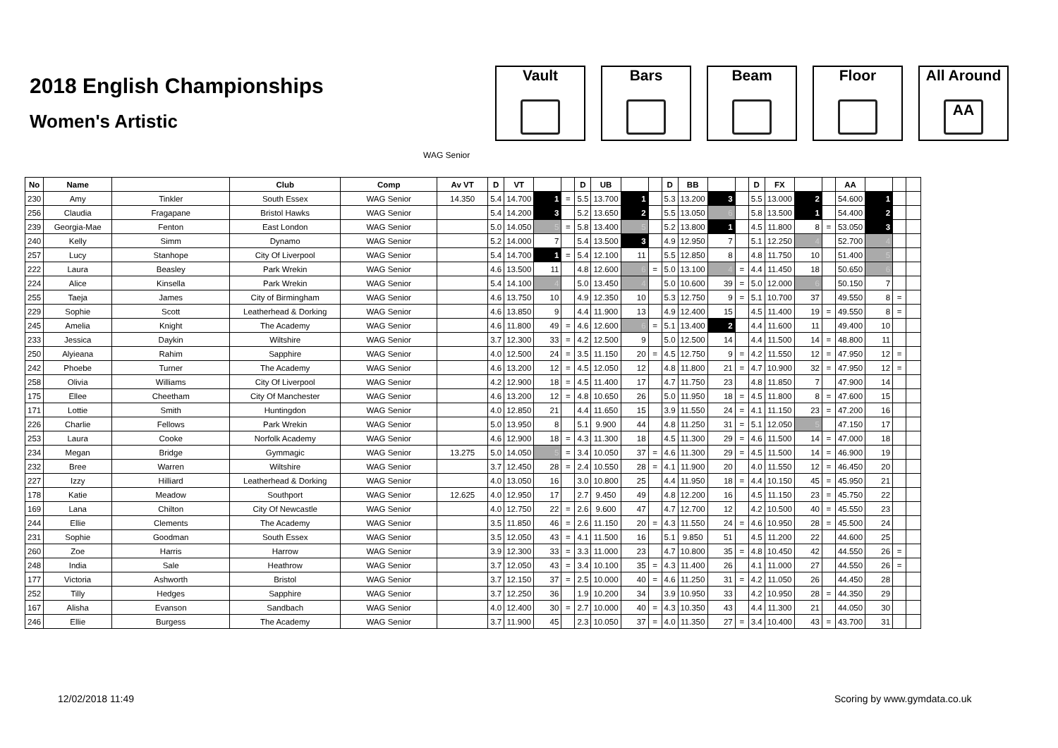2018 English Championships
Women's Artistic
Vault Bars Beam Floor All Around
AA
WAG Senior
| No | Name | | Club | Comp | Av VT | D | VT | | | D | UB | | | D | BB | | | D | FX | | | AA | | | |
| --- | --- | --- | --- | --- | --- | --- | --- | --- | --- | --- | --- | --- | --- | --- | --- | --- | --- | --- | --- | --- | --- | --- | --- | --- | --- |
| 230 | Amy | Tinkler | South Essex | WAG Senior | 14.350 | 5.4 | 14.700 | 1 | = | 5.5 | 13.700 | 1 | | 5.3 | 13.200 | 3 | | 5.5 | 13.000 | 2 | | 54.600 | 1 | | |
| 256 | Claudia | Fragapane | Bristol Hawks | WAG Senior | | 5.4 | 14.200 | 3 | | 5.2 | 13.650 | 2 | | 5.5 | 13.050 | 6 | | 5.8 | 13.500 | 1 | | 54.400 | 2 | | |
| 239 | Georgia-Mae | Fenton | East London | WAG Senior | | 5.0 | 14.050 | 5 | = | 5.8 | 13.400 | 5 | | 5.2 | 13.800 | 1 | | 4.5 | 11.800 | 8 | = | 53.050 | 3 | | |
| 240 | Kelly | Simm | Dynamo | WAG Senior | | 5.2 | 14.000 | 7 | | 5.4 | 13.500 | 3 | | 4.9 | 12.950 | 7 | | 5.1 | 12.250 | 4 | | 52.700 | 4 | | |
| 257 | Lucy | Stanhope | City Of Liverpool | WAG Senior | | 5.4 | 14.700 | 1 | = | 5.4 | 12.100 | 11 | | 5.5 | 12.850 | 8 | | 4.8 | 11.750 | 10 | | 51.400 | 5 | | |
| 222 | Laura | Beasley | Park Wrekin | WAG Senior | | 4.6 | 13.500 | 11 | | 4.8 | 12.600 | 6 | = | 5.0 | 13.100 | 4 | = | 4.4 | 11.450 | 18 | | 50.650 | 6 | | |
| 224 | Alice | Kinsella | Park Wrekin | WAG Senior | | 5.4 | 14.100 | 4 | | 5.0 | 13.450 | 4 | | 5.0 | 10.600 | 39 | = | 5.0 | 12.000 | 6 | | 50.150 | 7 | | |
| 255 | Taeja | James | City of Birmingham | WAG Senior | | 4.6 | 13.750 | 10 | | 4.9 | 12.350 | 10 | | 5.3 | 12.750 | 9 | = | 5.1 | 10.700 | 37 | | 49.550 | 8 | = | |
| 229 | Sophie | Scott | Leatherhead & Dorking | WAG Senior | | 4.6 | 13.850 | 9 | | 4.4 | 11.900 | 13 | | 4.9 | 12.400 | 15 | | 4.5 | 11.400 | 19 | = | 49.550 | 8 | = | |
| 245 | Amelia | Knight | The Academy | WAG Senior | | 4.6 | 11.800 | 49 | = | 4.6 | 12.600 | 6 | = | 5.1 | 13.400 | 2 | | 4.4 | 11.600 | 11 | | 49.400 | 10 | | |
| 233 | Jessica | Daykin | Wiltshire | WAG Senior | | 3.7 | 12.300 | 33 | = | 4.2 | 12.500 | 9 | | 5.0 | 12.500 | 14 | | 4.4 | 11.500 | 14 | = | 48.800 | 11 | | |
| 250 | Alyieana | Rahim | Sapphire | WAG Senior | | 4.0 | 12.500 | 24 | = | 3.5 | 11.150 | 20 | = | 4.5 | 12.750 | 9 | = | 4.2 | 11.550 | 12 | = | 47.950 | 12 | = | |
| 242 | Phoebe | Turner | The Academy | WAG Senior | | 4.6 | 13.200 | 12 | = | 4.5 | 12.050 | 12 | | 4.8 | 11.800 | 21 | = | 4.7 | 10.900 | 32 | = | 47.950 | 12 | = | |
| 258 | Olivia | Williams | City Of Liverpool | WAG Senior | | 4.2 | 12.900 | 18 | = | 4.5 | 11.400 | 17 | | 4.7 | 11.750 | 23 | | 4.8 | 11.850 | 7 | | 47.900 | 14 | | |
| 175 | Ellee | Cheetham | City Of Manchester | WAG Senior | | 4.6 | 13.200 | 12 | = | 4.8 | 10.650 | 26 | | 5.0 | 11.950 | 18 | = | 4.5 | 11.800 | 8 | = | 47.600 | 15 | | |
| 171 | Lottie | Smith | Huntingdon | WAG Senior | | 4.0 | 12.850 | 21 | | 4.4 | 11.650 | 15 | | 3.9 | 11.550 | 24 | = | 4.1 | 11.150 | 23 | = | 47.200 | 16 | | |
| 226 | Charlie | Fellows | Park Wrekin | WAG Senior | | 5.0 | 13.950 | 8 | | 5.1 | 9.900 | 44 | | 4.8 | 11.250 | 31 | = | 5.1 | 12.050 | 5 | | 47.150 | 17 | | |
| 253 | Laura | Cooke | Norfolk Academy | WAG Senior | | 4.6 | 12.900 | 18 | = | 4.3 | 11.300 | 18 | | 4.5 | 11.300 | 29 | = | 4.6 | 11.500 | 14 | = | 47.000 | 18 | | |
| 234 | Megan | Bridge | Gymmagic | WAG Senior | 13.275 | 5.0 | 14.050 | 5 | = | 3.4 | 10.050 | 37 | = | 4.6 | 11.300 | 29 | = | 4.5 | 11.500 | 14 | = | 46.900 | 19 | | |
| 232 | Bree | Warren | Wiltshire | WAG Senior | | 3.7 | 12.450 | 28 | = | 2.4 | 10.550 | 28 | = | 4.1 | 11.900 | 20 | | 4.0 | 11.550 | 12 | = | 46.450 | 20 | | |
| 227 | Izzy | Hilliard | Leatherhead & Dorking | WAG Senior | | 4.0 | 13.050 | 16 | | 3.0 | 10.800 | 25 | | 4.4 | 11.950 | 18 | = | 4.4 | 10.150 | 45 | = | 45.950 | 21 | | |
| 178 | Katie | Meadow | Southport | WAG Senior | 12.625 | 4.0 | 12.950 | 17 | | 2.7 | 9.450 | 49 | | 4.8 | 12.200 | 16 | | 4.5 | 11.150 | 23 | = | 45.750 | 22 | | |
| 169 | Lana | Chilton | City Of Newcastle | WAG Senior | | 4.0 | 12.750 | 22 | = | 2.6 | 9.600 | 47 | | 4.7 | 12.700 | 12 | | 4.2 | 10.500 | 40 | = | 45.550 | 23 | | |
| 244 | Ellie | Clements | The Academy | WAG Senior | | 3.5 | 11.850 | 46 | = | 2.6 | 11.150 | 20 | = | 4.3 | 11.550 | 24 | = | 4.6 | 10.950 | 28 | = | 45.500 | 24 | | |
| 231 | Sophie | Goodman | South Essex | WAG Senior | | 3.5 | 12.050 | 43 | = | 4.1 | 11.500 | 16 | | 5.1 | 9.850 | 51 | | 4.5 | 11.200 | 22 | | 44.600 | 25 | | |
| 260 | Zoe | Harris | Harrow | WAG Senior | | 3.9 | 12.300 | 33 | = | 3.3 | 11.000 | 23 | | 4.7 | 10.800 | 35 | = | 4.8 | 10.450 | 42 | | 44.550 | 26 | = | |
| 248 | India | Sale | Heathrow | WAG Senior | | 3.7 | 12.050 | 43 | = | 3.4 | 10.100 | 35 | = | 4.3 | 11.400 | 26 | | 4.1 | 11.000 | 27 | | 44.550 | 26 | = | |
| 177 | Victoria | Ashworth | Bristol | WAG Senior | | 3.7 | 12.150 | 37 | = | 2.5 | 10.000 | 40 | = | 4.6 | 11.250 | 31 | = | 4.2 | 11.050 | 26 | | 44.450 | 28 | | |
| 252 | Tilly | Hedges | Sapphire | WAG Senior | | 3.7 | 12.250 | 36 | | 1.9 | 10.200 | 34 | | 3.9 | 10.950 | 33 | | 4.2 | 10.950 | 28 | = | 44.350 | 29 | | |
| 167 | Alisha | Evanson | Sandbach | WAG Senior | | 4.0 | 12.400 | 30 | = | 2.7 | 10.000 | 40 | = | 4.3 | 10.350 | 43 | | 4.4 | 11.300 | 21 | | 44.050 | 30 | | |
| 246 | Ellie | Burgess | The Academy | WAG Senior | | 3.7 | 11.900 | 45 | | 2.3 | 10.050 | 37 | = | 4.0 | 11.350 | 27 | = | 3.4 | 10.400 | 43 | = | 43.700 | 31 | | |
12/02/2018 11:49 Scoring by www.gymdata.co.uk